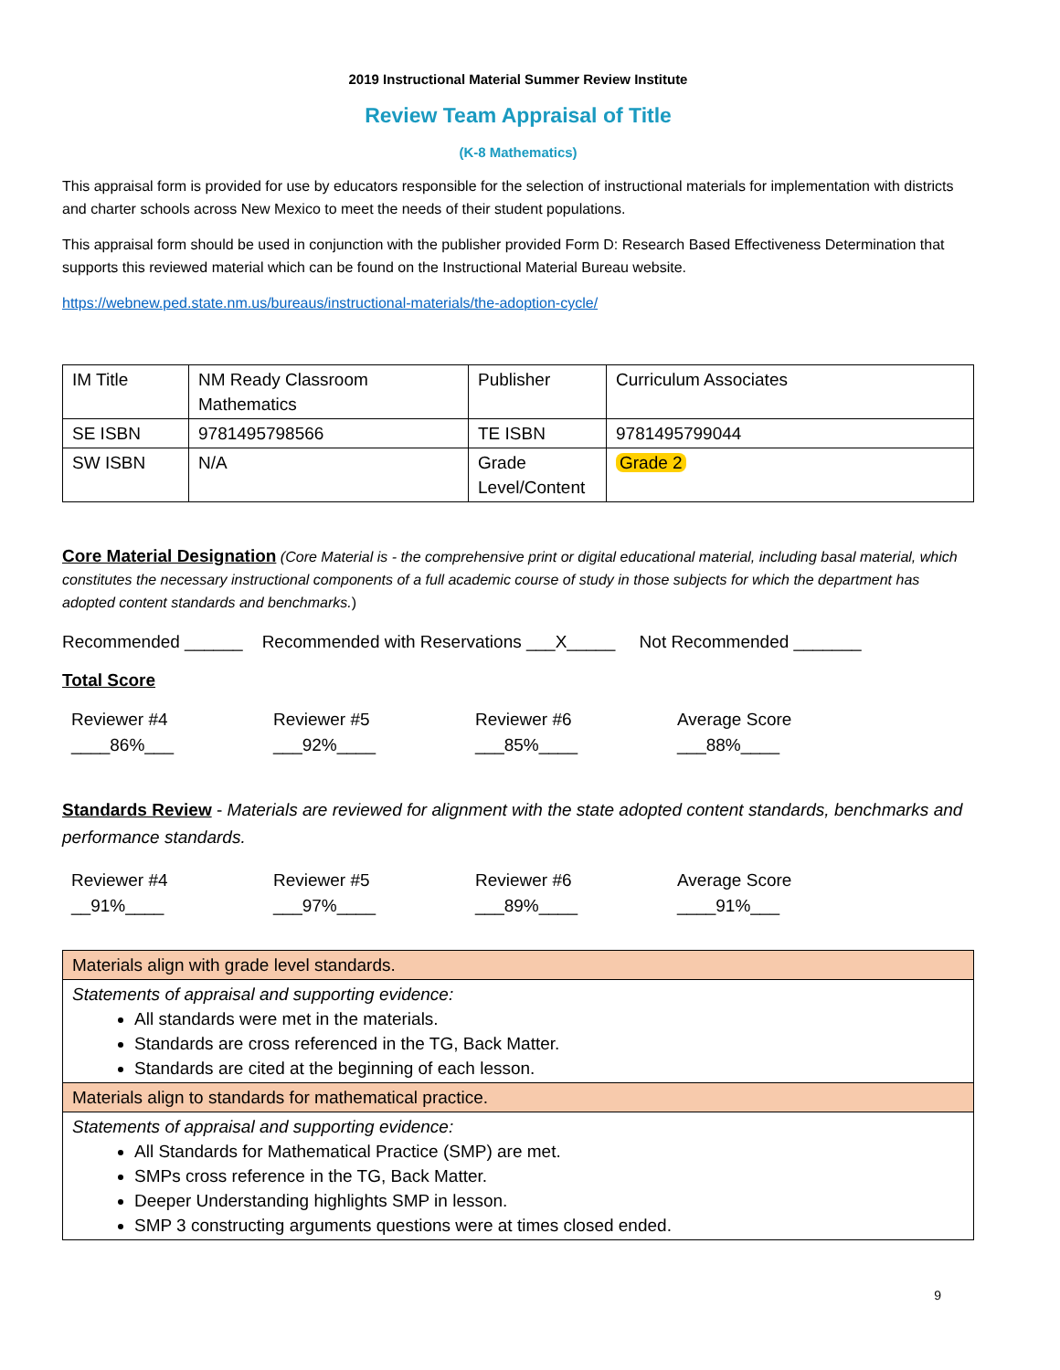2019 Instructional Material Summer Review Institute
Review Team Appraisal of Title
(K-8 Mathematics)
This appraisal form is provided for use by educators responsible for the selection of instructional materials for implementation with districts and charter schools across New Mexico to meet the needs of their student populations.
This appraisal form should be used in conjunction with the publisher provided Form D: Research Based Effectiveness Determination that supports this reviewed material which can be found on the Instructional Material Bureau website.
https://webnew.ped.state.nm.us/bureaus/instructional-materials/the-adoption-cycle/
| IM Title | NM Ready Classroom Mathematics | Publisher | Curriculum Associates |
| SE ISBN | 9781495798566 | TE ISBN | 9781495799044 |
| SW ISBN | N/A | Grade Level/Content | Grade 2 |
Core Material Designation (Core Material is - the comprehensive print or digital educational material, including basal material, which constitutes the necessary instructional components of a full academic course of study in those subjects for which the department has adopted content standards and benchmarks.)
Recommended ______ Recommended with Reservations ___X_____ Not Recommended _______
Total Score
Reviewer #4
____86%___
Reviewer #5
___92%____
Reviewer #6
___85%____
Average Score
___88%____
Standards Review - Materials are reviewed for alignment with the state adopted content standards, benchmarks and performance standards.
Reviewer #4
__91%____
Reviewer #5
___97%____
Reviewer #6
___89%____
Average Score
____91%___
| Materials align with grade level standards. |
| Statements of appraisal and supporting evidence: All standards were met in the materials. Standards are cross referenced in the TG, Back Matter. Standards are cited at the beginning of each lesson. |
| Materials align to standards for mathematical practice. |
| Statements of appraisal and supporting evidence: All Standards for Mathematical Practice (SMP) are met. SMPs cross reference in the TG, Back Matter. Deeper Understanding highlights SMP in lesson. SMP 3 constructing arguments questions were at times closed ended. |
9